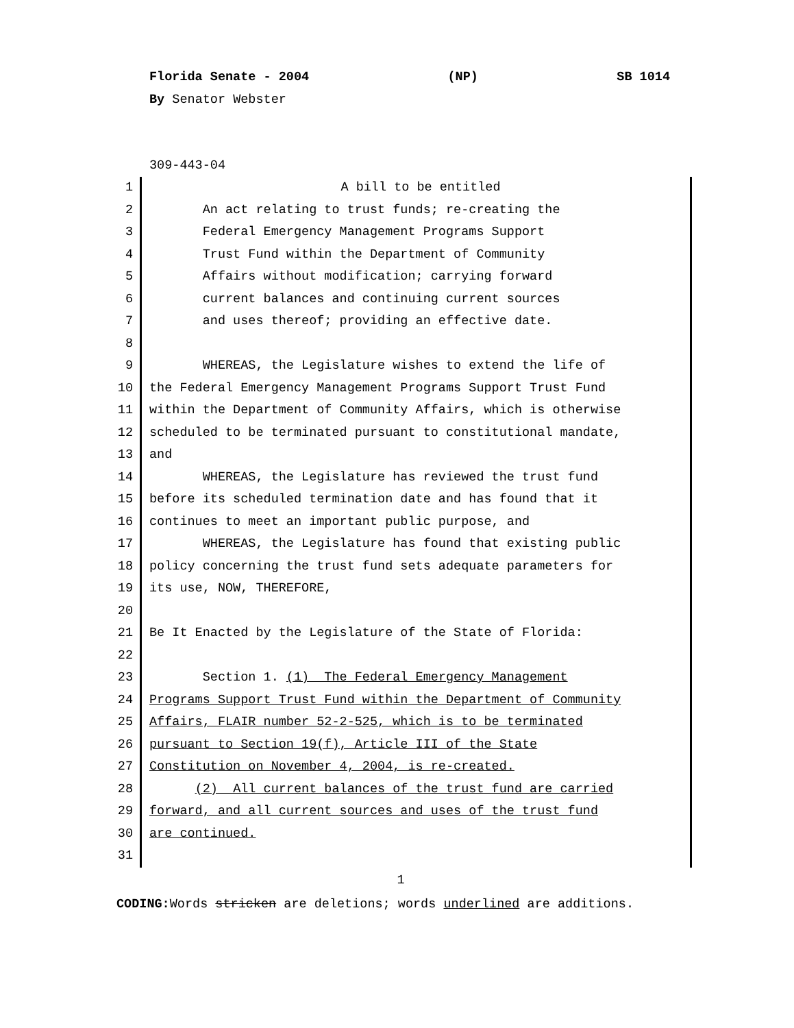Florida Senate - 2004 (NP) SB 1014
By Senator Webster
309-443-04
1 A bill to be entitled
2 An act relating to trust funds; re-creating the
3 Federal Emergency Management Programs Support
4 Trust Fund within the Department of Community
5 Affairs without modification; carrying forward
6 current balances and continuing current sources
7 and uses thereof; providing an effective date.
8
9 WHEREAS, the Legislature wishes to extend the life of
10 the Federal Emergency Management Programs Support Trust Fund
11 within the Department of Community Affairs, which is otherwise
12 scheduled to be terminated pursuant to constitutional mandate,
13 and
14 WHEREAS, the Legislature has reviewed the trust fund
15 before its scheduled termination date and has found that it
16 continues to meet an important public purpose, and
17 WHEREAS, the Legislature has found that existing public
18 policy concerning the trust fund sets adequate parameters for
19 its use, NOW, THEREFORE,
20
21 Be It Enacted by the Legislature of the State of Florida:
22
23 Section 1. (1) The Federal Emergency Management
24 Programs Support Trust Fund within the Department of Community
25 Affairs, FLAIR number 52-2-525, which is to be terminated
26 pursuant to Section 19(f), Article III of the State
27 Constitution on November 4, 2004, is re-created.
28 (2) All current balances of the trust fund are carried
29 forward, and all current sources and uses of the trust fund
30 are continued.
31
1
CODING: Words stricken are deletions; words underlined are additions.